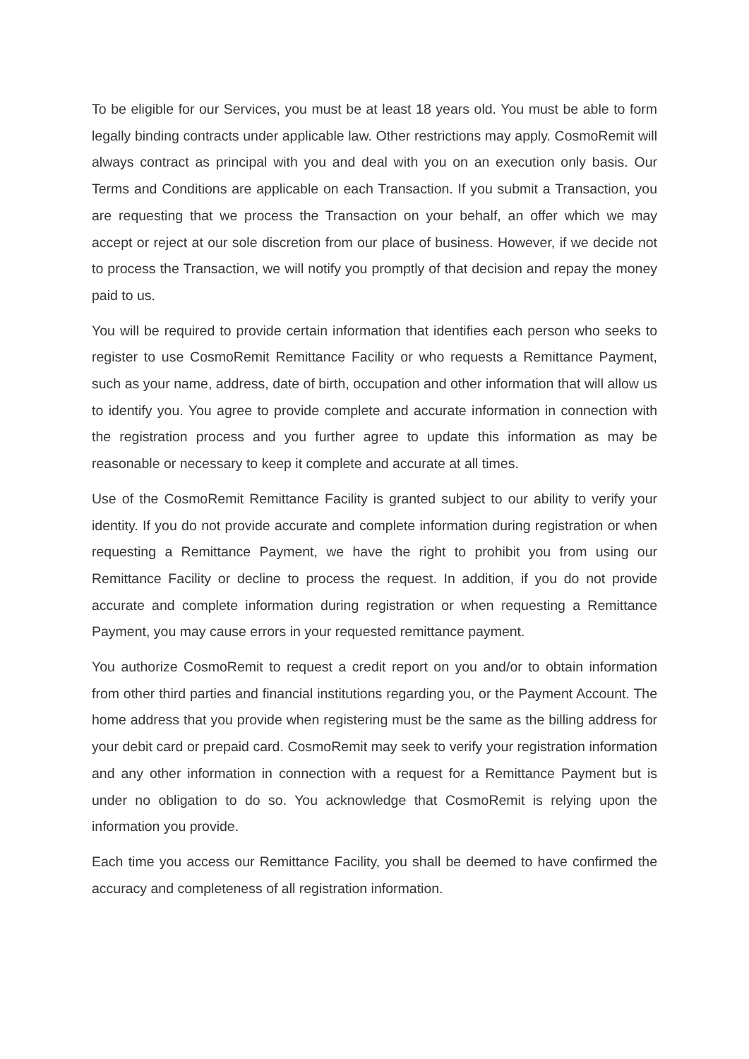To be eligible for our Services, you must be at least 18 years old. You must be able to form legally binding contracts under applicable law. Other restrictions may apply. CosmoRemit will always contract as principal with you and deal with you on an execution only basis. Our Terms and Conditions are applicable on each Transaction. If you submit a Transaction, you are requesting that we process the Transaction on your behalf, an offer which we may accept or reject at our sole discretion from our place of business. However, if we decide not to process the Transaction, we will notify you promptly of that decision and repay the money paid to us.
You will be required to provide certain information that identifies each person who seeks to register to use CosmoRemit Remittance Facility or who requests a Remittance Payment, such as your name, address, date of birth, occupation and other information that will allow us to identify you. You agree to provide complete and accurate information in connection with the registration process and you further agree to update this information as may be reasonable or necessary to keep it complete and accurate at all times.
Use of the CosmoRemit Remittance Facility is granted subject to our ability to verify your identity. If you do not provide accurate and complete information during registration or when requesting a Remittance Payment, we have the right to prohibit you from using our Remittance Facility or decline to process the request. In addition, if you do not provide accurate and complete information during registration or when requesting a Remittance Payment, you may cause errors in your requested remittance payment.
You authorize CosmoRemit to request a credit report on you and/or to obtain information from other third parties and financial institutions regarding you, or the Payment Account. The home address that you provide when registering must be the same as the billing address for your debit card or prepaid card. CosmoRemit may seek to verify your registration information and any other information in connection with a request for a Remittance Payment but is under no obligation to do so. You acknowledge that CosmoRemit is relying upon the information you provide.
Each time you access our Remittance Facility, you shall be deemed to have confirmed the accuracy and completeness of all registration information.